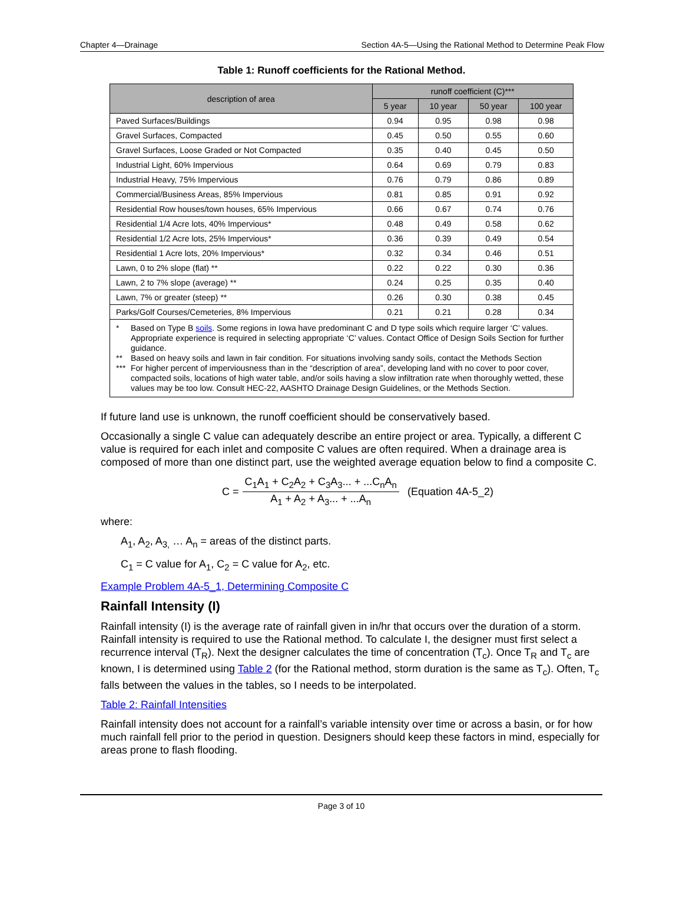Chapter 4—Drainage Section 4A-5—Using the Rational Method to Determine Peak Flow
Table 1: Runoff coefficients for the Rational Method.
| description of area | runoff coefficient (C)*** | | | |
| --- | --- | --- | --- | --- |
| | 5 year | 10 year | 50 year | 100 year |
| Paved Surfaces/Buildings | 0.94 | 0.95 | 0.98 | 0.98 |
| Gravel Surfaces, Compacted | 0.45 | 0.50 | 0.55 | 0.60 |
| Gravel Surfaces, Loose Graded or Not Compacted | 0.35 | 0.40 | 0.45 | 0.50 |
| Industrial Light, 60% Impervious | 0.64 | 0.69 | 0.79 | 0.83 |
| Industrial Heavy, 75% Impervious | 0.76 | 0.79 | 0.86 | 0.89 |
| Commercial/Business Areas, 85% Impervious | 0.81 | 0.85 | 0.91 | 0.92 |
| Residential Row houses/town houses, 65% Impervious | 0.66 | 0.67 | 0.74 | 0.76 |
| Residential 1/4 Acre lots, 40% Impervious* | 0.48 | 0.49 | 0.58 | 0.62 |
| Residential 1/2 Acre lots, 25% Impervious* | 0.36 | 0.39 | 0.49 | 0.54 |
| Residential 1 Acre lots, 20% Impervious* | 0.32 | 0.34 | 0.46 | 0.51 |
| Lawn, 0 to 2% slope (flat) ** | 0.22 | 0.22 | 0.30 | 0.36 |
| Lawn, 2 to 7% slope (average) ** | 0.24 | 0.25 | 0.35 | 0.40 |
| Lawn, 7% or greater (steep) ** | 0.26 | 0.30 | 0.38 | 0.45 |
| Parks/Golf Courses/Cemeteries, 8% Impervious | 0.21 | 0.21 | 0.28 | 0.34 |
| * Based on Type B soils . Some regions in Iowa have predominant C and D type soils which require larger ‘C’ values. Appropriate experience is required in selecting appropriate ‘C’ values. Contact Office of Design Soils Section for further guidance. ** Based on heavy soils and lawn in fair condition. For situations involving sandy soils, contact the Methods Section *** For higher percent of imperviousness than in the “description of area”, developing land with no cover to poor cover, compacted soils, locations of high water table, and/or soils having a slow infiltration rate when thoroughly wetted, these values may be too low. Consult HEC-22, AASHTO Drainage Design Guidelines, or the Methods Section. | | | | |
If future land use is unknown, the runoff coefficient should be conservatively based.
Occasionally a single C value can adequately describe an entire project or area. Typically, a different C value is required for each inlet and composite C values are often required. When a drainage area is composed of more than one distinct part, use the weighted average equation below to find a composite C.
C = C<sub>1</sub>A<sub>1</sub> + C<sub>2</sub>A<sub>2</sub> + C<sub>3</sub>A<sub>3</sub>... + ...C<sub>n</sub>A<sub>n</sub> A<sub>1</sub> + A<sub>2</sub> + A<sub>3</sub>... + ...A<sub>n</sub> (Equation 4A-5_2)
where:
A<sub>1</sub>, A<sub>2</sub>, A<sub>3,</sub> … A<sub>n</sub> = areas of the distinct parts.
C<sub>1</sub> = C value for A<sub>1</sub>, C<sub>2</sub> = C value for A<sub>2</sub>, etc.
Example Problem 4A-5_1, Determining Composite C
Rainfall Intensity (I)
Rainfall intensity (I) is the average rate of rainfall given in in/hr that occurs over the duration of a storm. Rainfall intensity is required to use the Rational method. To calculate I, the designer must first select a recurrence interval (T<sub>R</sub>). Next the designer calculates the time of concentration (T<sub>c</sub>). Once T<sub>R</sub> and T<sub>c</sub> are known, I is determined using Table 2 (for the Rational method, storm duration is the same as T<sub>c</sub>). Often, T<sub>c</sub> falls between the values in the tables, so I needs to be interpolated.
Table 2: Rainfall Intensities
Rainfall intensity does not account for a rainfall’s variable intensity over time or across a basin, or for how much rainfall fell prior to the period in question. Designers should keep these factors in mind, especially for areas prone to flash flooding.
Page 3 of 10